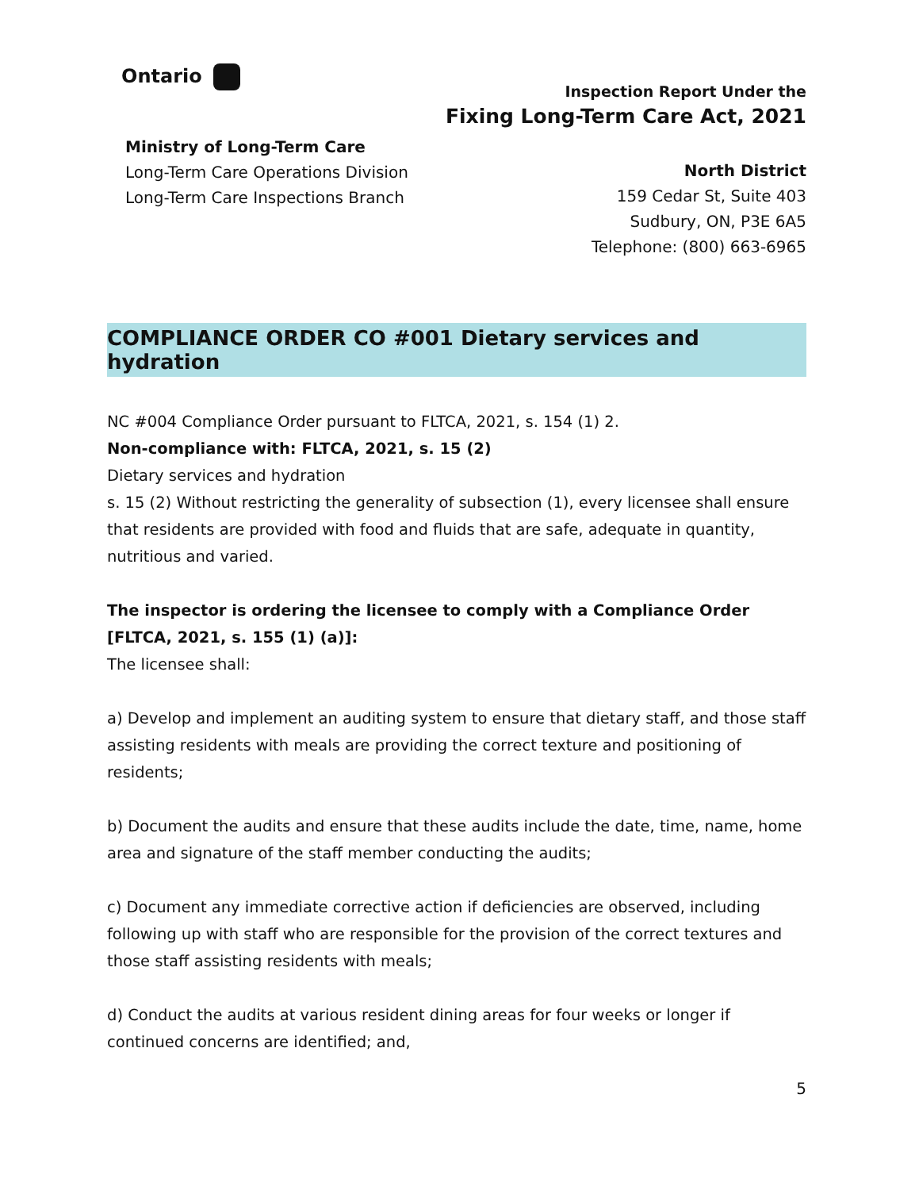Ontario
Inspection Report Under the
Fixing Long-Term Care Act, 2021
Ministry of Long-Term Care
Long-Term Care Operations Division
Long-Term Care Inspections Branch
North District
159 Cedar St, Suite 403
Sudbury, ON, P3E 6A5
Telephone: (800) 663-6965
COMPLIANCE ORDER CO #001 Dietary services and hydration
NC #004 Compliance Order pursuant to FLTCA, 2021, s. 154 (1) 2.
Non-compliance with: FLTCA, 2021, s. 15 (2)
Dietary services and hydration
s. 15 (2) Without restricting the generality of subsection (1), every licensee shall ensure that residents are provided with food and fluids that are safe, adequate in quantity, nutritious and varied.
The inspector is ordering the licensee to comply with a Compliance Order [FLTCA, 2021, s. 155 (1) (a)]:
The licensee shall:
a) Develop and implement an auditing system to ensure that dietary staff, and those staff assisting residents with meals are providing the correct texture and positioning of residents;
b) Document the audits and ensure that these audits include the date, time, name, home area and signature of the staff member conducting the audits;
c) Document any immediate corrective action if deficiencies are observed, including following up with staff who are responsible for the provision of the correct textures and those staff assisting residents with meals;
d) Conduct the audits at various resident dining areas for four weeks or longer if continued concerns are identified; and,
5